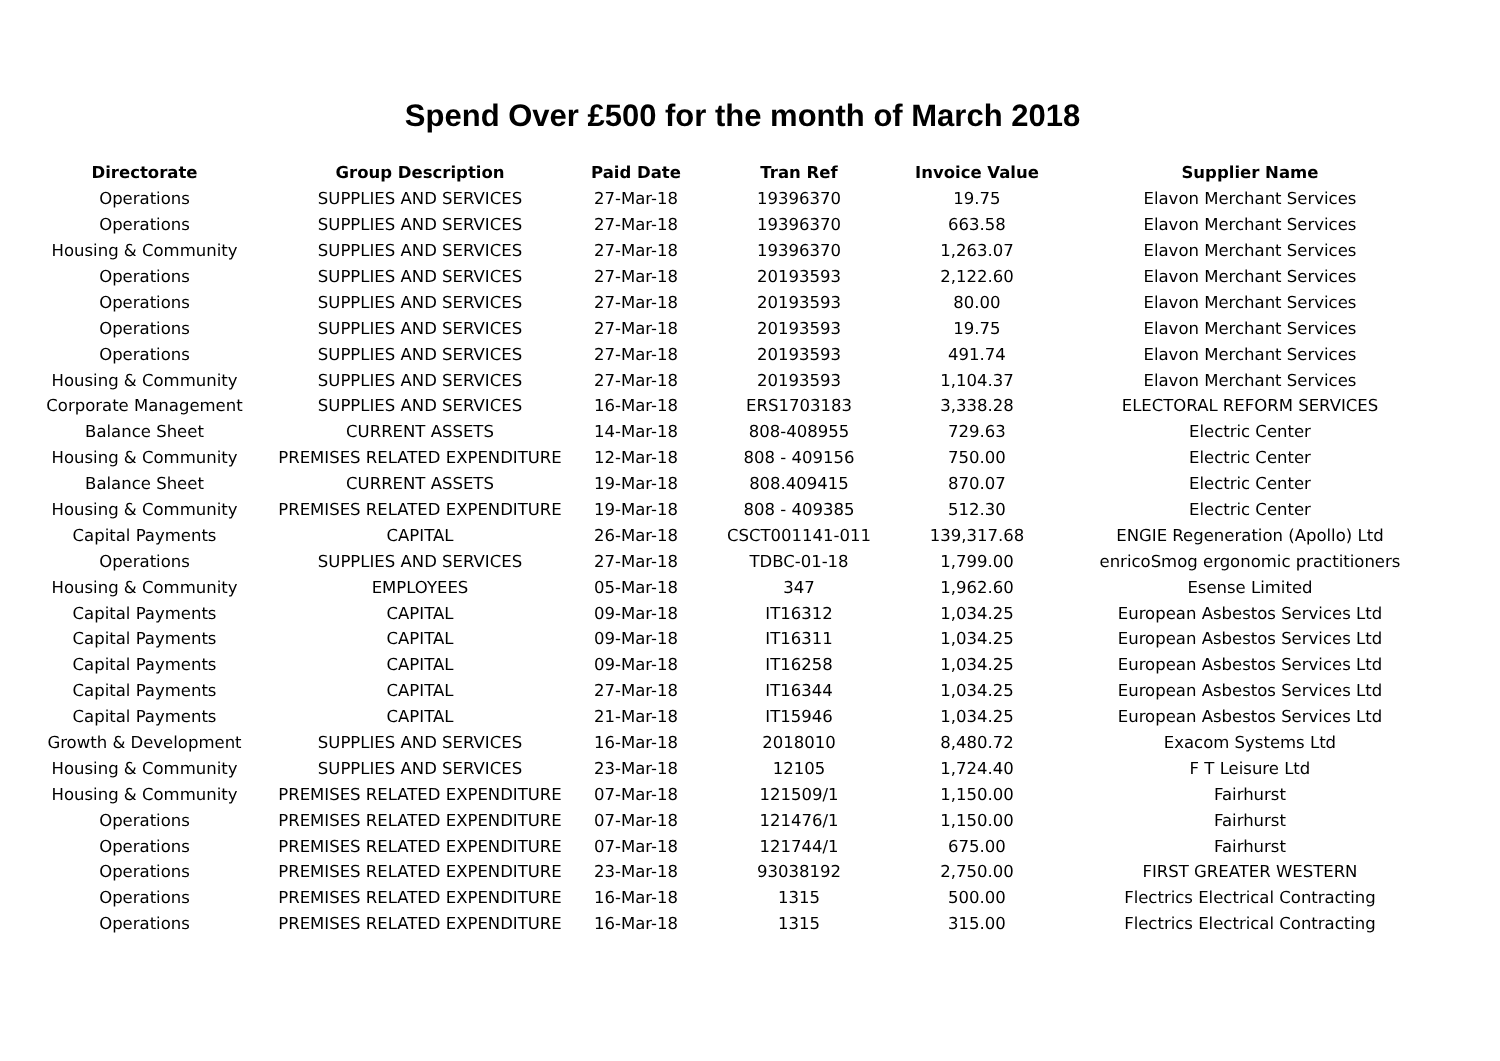Spend Over £500 for the month of March 2018
| Directorate | Group Description | Paid Date | Tran Ref | Invoice Value | Supplier Name |
| --- | --- | --- | --- | --- | --- |
| Operations | SUPPLIES AND SERVICES | 27-Mar-18 | 19396370 | 19.75 | Elavon Merchant Services |
| Operations | SUPPLIES AND SERVICES | 27-Mar-18 | 19396370 | 663.58 | Elavon Merchant Services |
| Housing & Community | SUPPLIES AND SERVICES | 27-Mar-18 | 19396370 | 1,263.07 | Elavon Merchant Services |
| Operations | SUPPLIES AND SERVICES | 27-Mar-18 | 20193593 | 2,122.60 | Elavon Merchant Services |
| Operations | SUPPLIES AND SERVICES | 27-Mar-18 | 20193593 | 80.00 | Elavon Merchant Services |
| Operations | SUPPLIES AND SERVICES | 27-Mar-18 | 20193593 | 19.75 | Elavon Merchant Services |
| Operations | SUPPLIES AND SERVICES | 27-Mar-18 | 20193593 | 491.74 | Elavon Merchant Services |
| Housing & Community | SUPPLIES AND SERVICES | 27-Mar-18 | 20193593 | 1,104.37 | Elavon Merchant Services |
| Corporate Management | SUPPLIES AND SERVICES | 16-Mar-18 | ERS1703183 | 3,338.28 | ELECTORAL REFORM SERVICES |
| Balance Sheet | CURRENT ASSETS | 14-Mar-18 | 808-408955 | 729.63 | Electric Center |
| Housing & Community | PREMISES RELATED EXPENDITURE | 12-Mar-18 | 808 - 409156 | 750.00 | Electric Center |
| Balance Sheet | CURRENT ASSETS | 19-Mar-18 | 808.409415 | 870.07 | Electric Center |
| Housing & Community | PREMISES RELATED EXPENDITURE | 19-Mar-18 | 808 - 409385 | 512.30 | Electric Center |
| Capital Payments | CAPITAL | 26-Mar-18 | CSCT001141-011 | 139,317.68 | ENGIE Regeneration (Apollo) Ltd |
| Operations | SUPPLIES AND SERVICES | 27-Mar-18 | TDBC-01-18 | 1,799.00 | enricoSmog ergonomic practitioners |
| Housing & Community | EMPLOYEES | 05-Mar-18 | 347 | 1,962.60 | Esense Limited |
| Capital Payments | CAPITAL | 09-Mar-18 | IT16312 | 1,034.25 | European Asbestos Services Ltd |
| Capital Payments | CAPITAL | 09-Mar-18 | IT16311 | 1,034.25 | European Asbestos Services Ltd |
| Capital Payments | CAPITAL | 09-Mar-18 | IT16258 | 1,034.25 | European Asbestos Services Ltd |
| Capital Payments | CAPITAL | 27-Mar-18 | IT16344 | 1,034.25 | European Asbestos Services Ltd |
| Capital Payments | CAPITAL | 21-Mar-18 | IT15946 | 1,034.25 | European Asbestos Services Ltd |
| Growth & Development | SUPPLIES AND SERVICES | 16-Mar-18 | 2018010 | 8,480.72 | Exacom Systems Ltd |
| Housing & Community | SUPPLIES AND SERVICES | 23-Mar-18 | 12105 | 1,724.40 | F T Leisure Ltd |
| Housing & Community | PREMISES RELATED EXPENDITURE | 07-Mar-18 | 121509/1 | 1,150.00 | Fairhurst |
| Operations | PREMISES RELATED EXPENDITURE | 07-Mar-18 | 121476/1 | 1,150.00 | Fairhurst |
| Operations | PREMISES RELATED EXPENDITURE | 07-Mar-18 | 121744/1 | 675.00 | Fairhurst |
| Operations | PREMISES RELATED EXPENDITURE | 23-Mar-18 | 93038192 | 2,750.00 | FIRST GREATER WESTERN |
| Operations | PREMISES RELATED EXPENDITURE | 16-Mar-18 | 1315 | 500.00 | Flectrics Electrical Contracting |
| Operations | PREMISES RELATED EXPENDITURE | 16-Mar-18 | 1315 | 315.00 | Flectrics Electrical Contracting |